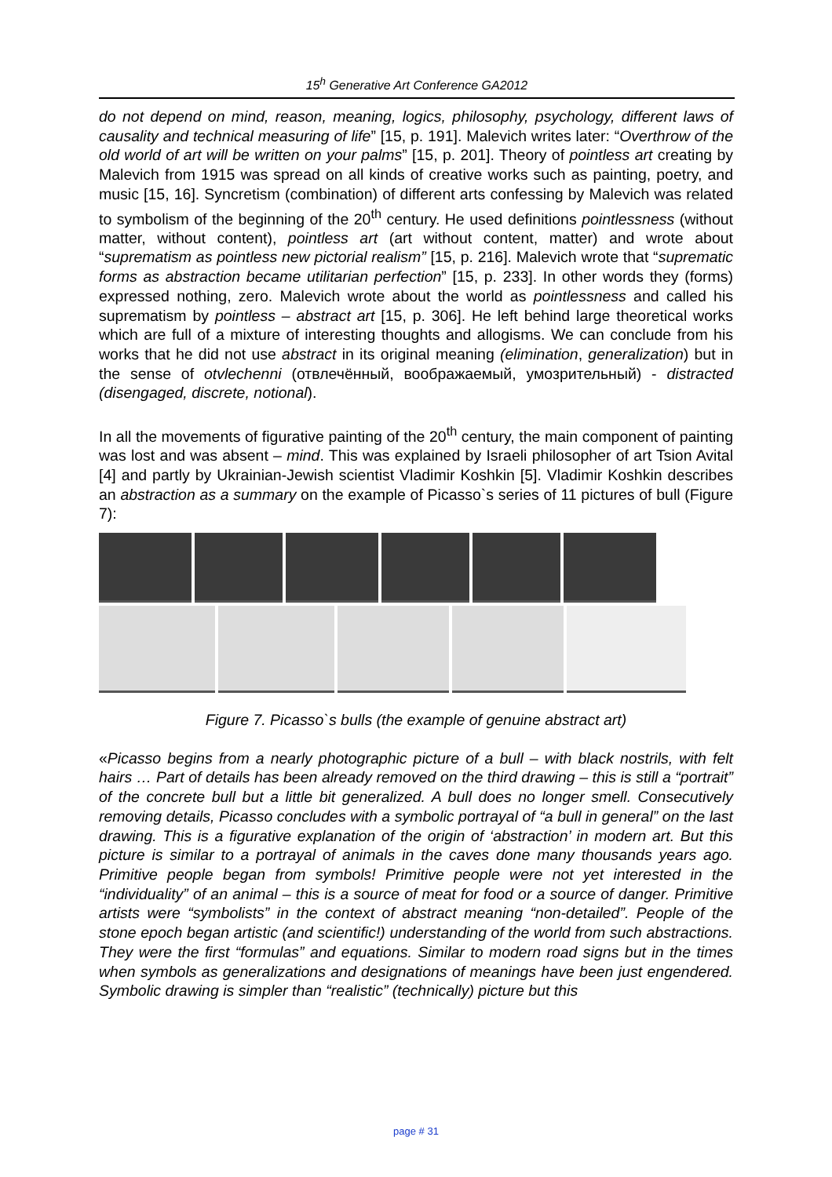15<sup>h</sup> Generative Art Conference GA2012
do not depend on mind, reason, meaning, logics, philosophy, psychology, different laws of causality and technical measuring of life” [15, p. 191]. Malevich writes later: “Overthrow of the old world of art will be written on your palms” [15, p. 201]. Theory of pointless art creating by Malevich from 1915 was spread on all kinds of creative works such as painting, poetry, and music [15, 16]. Syncretism (combination) of different arts confessing by Malevich was related to symbolism of the beginning of the 20<sup>th</sup> century. He used definitions pointlessness (without matter, without content), pointless art (art without content, matter) and wrote about “suprematism as pointless new pictorial realism” [15, p. 216]. Malevich wrote that “suprematic forms as abstraction became utilitarian perfection” [15, p. 233]. In other words they (forms) expressed nothing, zero. Malevich wrote about the world as pointlessness and called his suprematism by pointless – abstract art [15, p. 306]. He left behind large theoretical works which are full of a mixture of interesting thoughts and allogisms. We can conclude from his works that he did not use abstract in its original meaning (elimination, generalization) but in the sense of otvlechenni (отвлечённый, воображаемый, умозрительный) - distracted (disengaged, discrete, notional).
In all the movements of figurative painting of the 20<sup>th</sup> century, the main component of painting was lost and was absent – mind. This was explained by Israeli philosopher of art Tsion Avital [4] and partly by Ukrainian-Jewish scientist Vladimir Koshkin [5]. Vladimir Koshkin describes an abstraction as a summary on the example of Picasso`s series of 11 pictures of bull (Figure 7):
Figure 7. Picasso`s bulls (the example of genuine abstract art)
«Picasso begins from a nearly photographic picture of a bull – with black nostrils, with felt hairs … Part of details has been already removed on the third drawing – this is still a “portrait” of the concrete bull but a little bit generalized. A bull does no longer smell. Consecutively removing details, Picasso concludes with a symbolic portrayal of “a bull in general” on the last drawing. This is a figurative explanation of the origin of ‘abstraction’ in modern art. But this picture is similar to a portrayal of animals in the caves done many thousands years ago. Primitive people began from symbols! Primitive people were not yet interested in the “individuality” of an animal – this is a source of meat for food or a source of danger. Primitive artists were “symbolists” in the context of abstract meaning “non-detailed”. People of the stone epoch began artistic (and scientific!) understanding of the world from such abstractions. They were the first “formulas” and equations. Similar to modern road signs but in the times when symbols as generalizations and designations of meanings have been just engendered. Symbolic drawing is simpler than “realistic” (technically) picture but this
page # 31